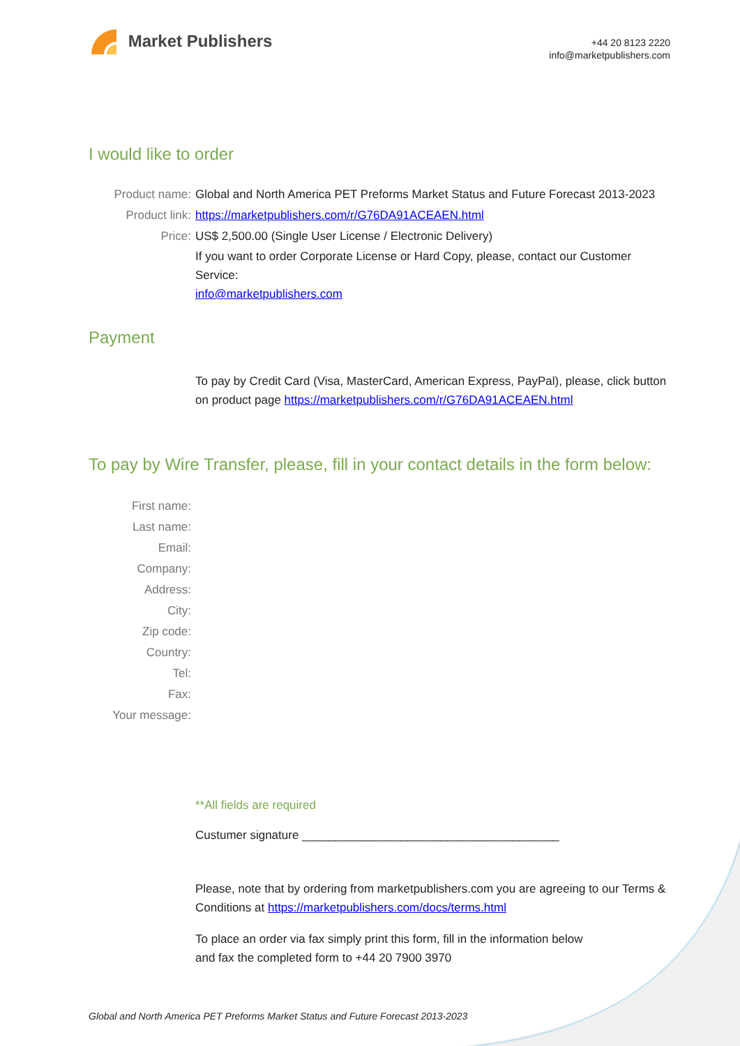Market Publishers
+44 20 8123 2220
info@marketpublishers.com
I would like to order
Product name: Global and North America PET Preforms Market Status and Future Forecast 2013-2023
Product link: https://marketpublishers.com/r/G76DA91ACEAEN.html
Price: US$ 2,500.00 (Single User License / Electronic Delivery)
If you want to order Corporate License or Hard Copy, please, contact our Customer Service:
info@marketpublishers.com
Payment
To pay by Credit Card (Visa, MasterCard, American Express, PayPal), please, click button on product page https://marketpublishers.com/r/G76DA91ACEAEN.html
To pay by Wire Transfer, please, fill in your contact details in the form below:
First name:
Last name:
Email:
Company:
Address:
City:
Zip code:
Country:
Tel:
Fax:
Your message:
**All fields are required
Custumer signature _______________________________________
Please, note that by ordering from marketpublishers.com you are agreeing to our Terms & Conditions at https://marketpublishers.com/docs/terms.html
To place an order via fax simply print this form, fill in the information below
and fax the completed form to +44 20 7900 3970
Global and North America PET Preforms Market Status and Future Forecast 2013-2023